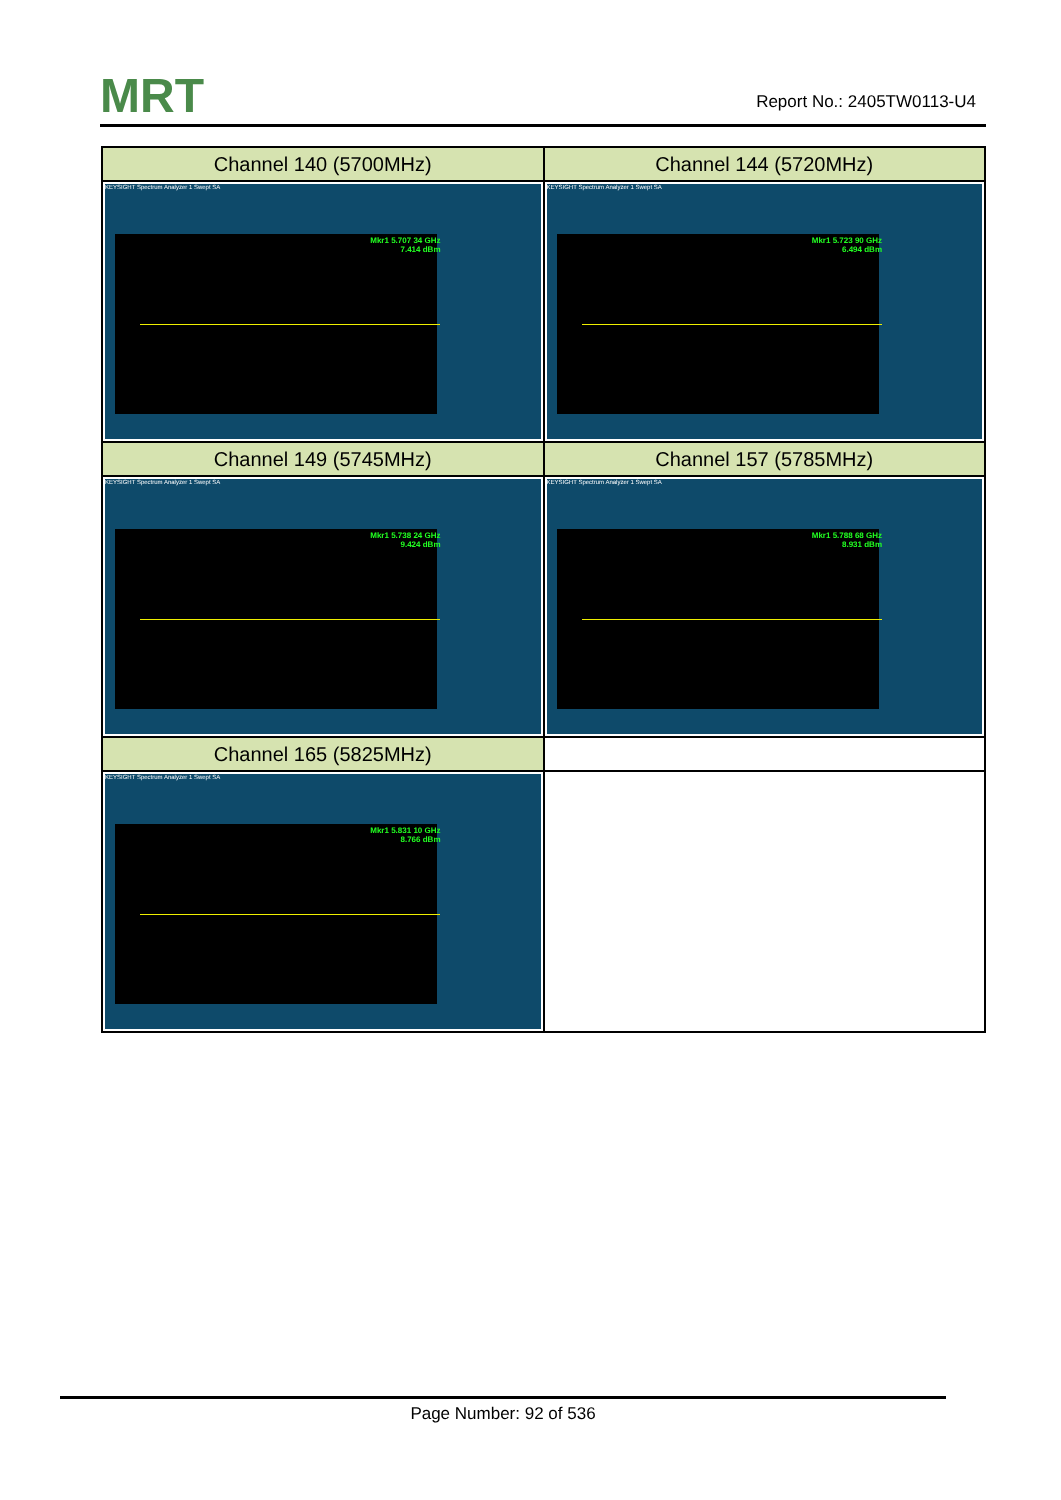MRT Report No.: 2405TW0113-U4
| Channel 140 (5700MHz) | Channel 144 (5720MHz) |
| KEYSIGHT Spectrum Analyzer 1 Swept SA Mkr1 5.707 34 GHz 7.414 dBm | KEYSIGHT Spectrum Analyzer 1 Swept SA Mkr1 5.723 90 GHz 6.494 dBm |
| Channel 149 (5745MHz) | Channel 157 (5785MHz) |
| KEYSIGHT Spectrum Analyzer 1 Swept SA Mkr1 5.738 24 GHz 9.424 dBm | KEYSIGHT Spectrum Analyzer 1 Swept SA Mkr1 5.788 68 GHz 8.931 dBm |
| Channel 165 (5825MHz) | |
| KEYSIGHT Spectrum Analyzer 1 Swept SA Mkr1 5.831 10 GHz 8.766 dBm | |
Page Number: 92 of 536